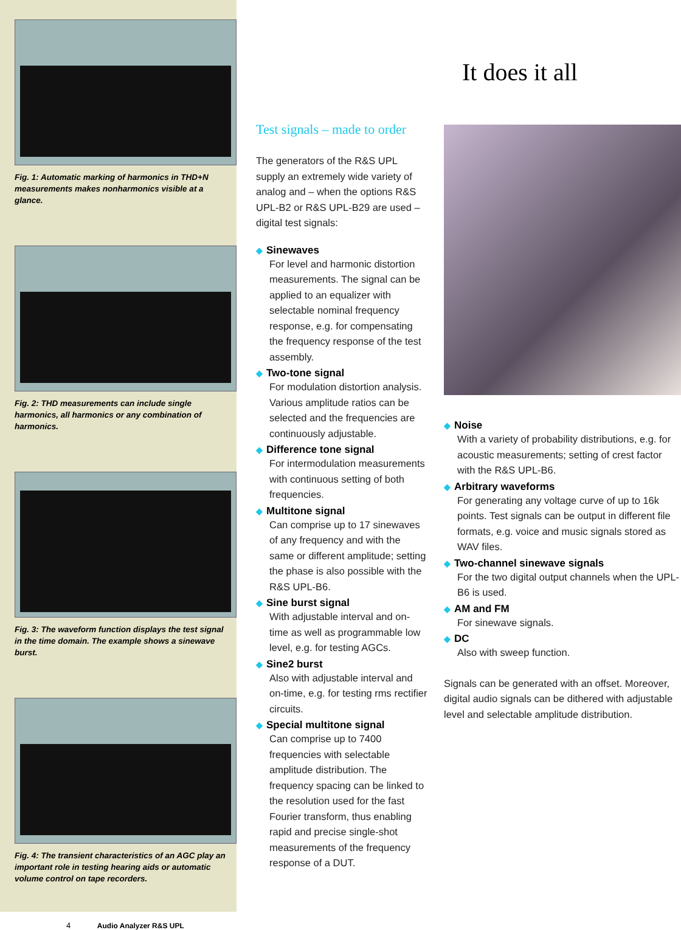It does it all
Fig. 1: Automatic marking of harmonics in THD+N measurements makes nonharmonics visible at a glance.
Fig. 2: THD measurements can include single harmonics, all harmonics or any combination of harmonics.
Fig. 3: The waveform function displays the test signal in the time domain. The example shows a sinewave burst.
Fig. 4: The transient characteristics of an AGC play an important role in testing hearing aids or automatic volume control on tape recorders.
4 Audio Analyzer R&S UPL
Test signals – made to order
The generators of the R&S UPL supply an extremely wide variety of analog and – when the options R&S UPL-B2 or R&S UPL-B29 are used – digital test signals:
◆ Sinewaves
For level and harmonic distortion measurements. The signal can be applied to an equalizer with selectable nominal frequency response, e.g. for compensating the frequency response of the test assembly.
◆ Two-tone signal
For modulation distortion analysis. Various amplitude ratios can be selected and the frequencies are continuously adjustable.
◆ Difference tone signal
For intermodulation measurements with continuous setting of both frequencies.
◆ Multitone signal
Can comprise up to 17 sinewaves of any frequency and with the same or different amplitude; setting the phase is also possible with the R&S UPL-B6.
◆ Sine burst signal
With adjustable interval and on-time as well as programmable low level, e.g. for testing AGCs.
◆ Sine2 burst
Also with adjustable interval and on-time, e.g. for testing rms rectifier circuits.
◆ Special multitone signal
Can comprise up to 7400 frequencies with selectable amplitude distribution. The frequency spacing can be linked to the resolution used for the fast Fourier transform, thus enabling rapid and precise single-shot measurements of the frequency response of a DUT.
◆ Noise
With a variety of probability distributions, e.g. for acoustic measurements; setting of crest factor with the R&S UPL-B6.
◆ Arbitrary waveforms
For generating any voltage curve of up to 16k points. Test signals can be output in different file formats, e.g. voice and music signals stored as WAV files.
◆ Two-channel sinewave signals
For the two digital output channels when the UPL-B6 is used.
◆ AM and FM
For sinewave signals.
◆ DC
Also with sweep function.
Signals can be generated with an offset. Moreover, digital audio signals can be dithered with adjustable level and selectable amplitude distribution.